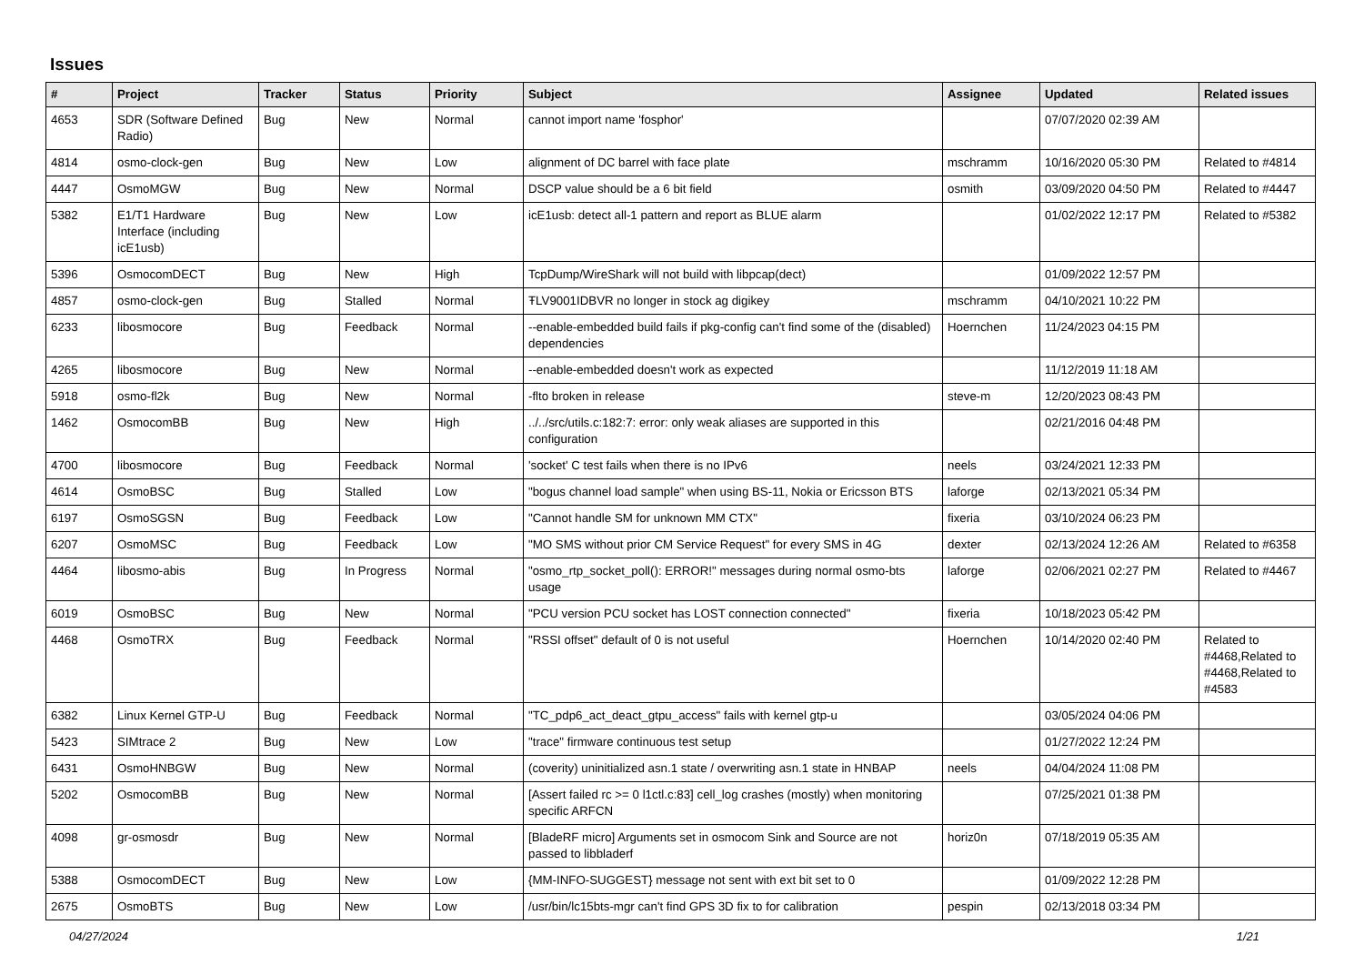Issues
| # | Project | Tracker | Status | Priority | Subject | Assignee | Updated | Related issues |
| --- | --- | --- | --- | --- | --- | --- | --- | --- |
| 4653 | SDR (Software Defined Radio) | Bug | New | Normal | cannot import name 'fosphor' | | 07/07/2020 02:39 AM | |
| 4814 | osmo-clock-gen | Bug | New | Low | alignment of DC barrel with face plate | mschramm | 10/16/2020 05:30 PM | Related to #4814 |
| 4447 | OsmoMGW | Bug | New | Normal | DSCP value should be a 6 bit field | osmith | 03/09/2020 04:50 PM | Related to #4447 |
| 5382 | E1/T1 Hardware Interface (including icE1usb) | Bug | New | Low | icE1usb: detect all-1 pattern and report as BLUE alarm | | 01/02/2022 12:17 PM | Related to #5382 |
| 5396 | OsmocomDECT | Bug | New | High | TcpDump/WireShark will not build with libpcap(dect) | | 01/09/2022 12:57 PM | |
| 4857 | osmo-clock-gen | Bug | Stalled | Normal | ŦLV9001IDBVR no longer in stock ag digikey | mschramm | 04/10/2021 10:22 PM | |
| 6233 | libosmocore | Bug | Feedback | Normal | --enable-embedded build fails if pkg-config can't find some of the (disabled) dependencies | Hoernchen | 11/24/2023 04:15 PM | |
| 4265 | libosmocore | Bug | New | Normal | --enable-embedded doesn't work as expected | | 11/12/2019 11:18 AM | |
| 5918 | osmo-fl2k | Bug | New | Normal | -flto broken in release | steve-m | 12/20/2023 08:43 PM | |
| 1462 | OsmocomBB | Bug | New | High | ../../src/utils.c:182:7: error: only weak aliases are supported in this configuration | | 02/21/2016 04:48 PM | |
| 4700 | libosmocore | Bug | Feedback | Normal | 'socket' C test fails when there is no IPv6 | neels | 03/24/2021 12:33 PM | |
| 4614 | OsmoBSC | Bug | Stalled | Low | "bogus channel load sample" when using BS-11, Nokia or Ericsson BTS | laforge | 02/13/2021 05:34 PM | |
| 6197 | OsmoSGSN | Bug | Feedback | Low | "Cannot handle SM for unknown MM CTX" | fixeria | 03/10/2024 06:23 PM | |
| 6207 | OsmoMSC | Bug | Feedback | Low | "MO SMS without prior CM Service Request" for every SMS in 4G | dexter | 02/13/2024 12:26 AM | Related to #6358 |
| 4464 | libosmo-abis | Bug | In Progress | Normal | "osmo_rtp_socket_poll(): ERROR!" messages during normal osmo-bts usage | laforge | 02/06/2021 02:27 PM | Related to #4467 |
| 6019 | OsmoBSC | Bug | New | Normal | "PCU version PCU socket has LOST connection connected" | fixeria | 10/18/2023 05:42 PM | |
| 4468 | OsmoTRX | Bug | Feedback | Normal | "RSSI offset" default of 0 is not useful | Hoernchen | 10/14/2020 02:40 PM | Related to #4468,Related to #4468,Related to #4583 |
| 6382 | Linux Kernel GTP-U | Bug | Feedback | Normal | "TC_pdp6_act_deact_gtpu_access" fails with kernel gtp-u | | 03/05/2024 04:06 PM | |
| 5423 | SIMtrace 2 | Bug | New | Low | "trace" firmware continuous test setup | | 01/27/2022 12:24 PM | |
| 6431 | OsmoHNBGW | Bug | New | Normal | (coverity) uninitialized asn.1 state / overwriting asn.1 state in HNBAP | neels | 04/04/2024 11:08 PM | |
| 5202 | OsmocomBB | Bug | New | Normal | [Assert failed rc >= 0 l1ctl.c:83] cell_log crashes (mostly) when monitoring specific ARFCN | | 07/25/2021 01:38 PM | |
| 4098 | gr-osmosdr | Bug | New | Normal | [BladeRF micro] Arguments set in osmocom Sink and Source are not passed to libbladerf | horiz0n | 07/18/2019 05:35 AM | |
| 5388 | OsmocomDECT | Bug | New | Low | {MM-INFO-SUGGEST} message not sent with ext bit set to 0 | | 01/09/2022 12:28 PM | |
| 2675 | OsmoBTS | Bug | New | Low | /usr/bin/lc15bts-mgr can't find GPS 3D fix to for calibration | pespin | 02/13/2018 03:34 PM | |
04/27/2024 1/21